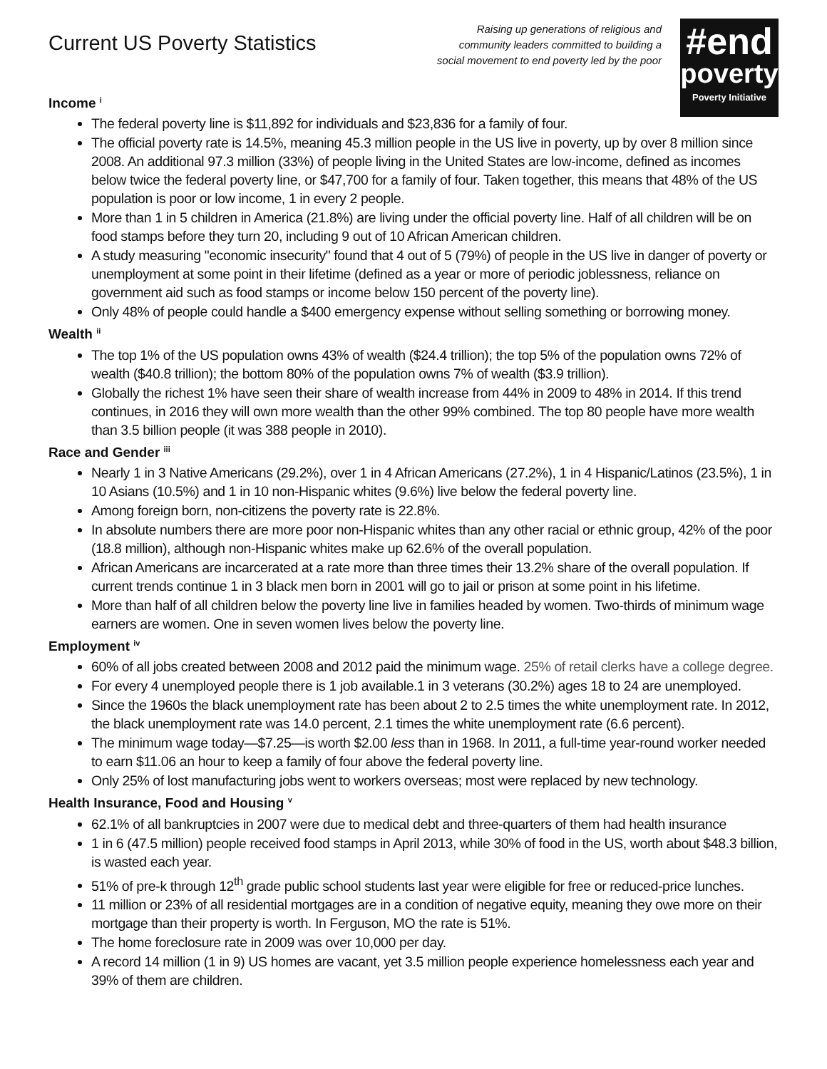Current US Poverty Statistics
Raising up generations of religious and
community leaders committed to building a
social movement to end poverty led by the poor
#end
poverty
Poverty Initiative
Income <sup>i</sup>
The federal poverty line is $11,892 for individuals and $23,836 for a family of four.
The official poverty rate is 14.5%, meaning 45.3 million people in the US live in poverty, up by over 8 million since 2008. An additional 97.3 million (33%) of people living in the United States are low-income, defined as incomes below twice the federal poverty line, or $47,700 for a family of four. Taken together, this means that 48% of the US population is poor or low income, 1 in every 2 people.
More than 1 in 5 children in America (21.8%) are living under the official poverty line. Half of all children will be on food stamps before they turn 20, including 9 out of 10 African American children.
A study measuring "economic insecurity" found that 4 out of 5 (79%) of people in the US live in danger of poverty or unemployment at some point in their lifetime (defined as a year or more of periodic joblessness, reliance on government aid such as food stamps or income below 150 percent of the poverty line).
Only 48% of people could handle a $400 emergency expense without selling something or borrowing money.
Wealth <sup>ii</sup>
The top 1% of the US population owns 43% of wealth ($24.4 trillion); the top 5% of the population owns 72% of wealth ($40.8 trillion); the bottom 80% of the population owns 7% of wealth ($3.9 trillion).
Globally the richest 1% have seen their share of wealth increase from 44% in 2009 to 48% in 2014. If this trend continues, in 2016 they will own more wealth than the other 99% combined. The top 80 people have more wealth than 3.5 billion people (it was 388 people in 2010).
Race and Gender <sup>iii</sup>
Nearly 1 in 3 Native Americans (29.2%), over 1 in 4 African Americans (27.2%), 1 in 4 Hispanic/Latinos (23.5%), 1 in 10 Asians (10.5%) and 1 in 10 non-Hispanic whites (9.6%) live below the federal poverty line.
Among foreign born, non-citizens the poverty rate is 22.8%.
In absolute numbers there are more poor non-Hispanic whites than any other racial or ethnic group, 42% of the poor (18.8 million), although non-Hispanic whites make up 62.6% of the overall population.
African Americans are incarcerated at a rate more than three times their 13.2% share of the overall population. If current trends continue 1 in 3 black men born in 2001 will go to jail or prison at some point in his lifetime.
More than half of all children below the poverty line live in families headed by women. Two-thirds of minimum wage earners are women. One in seven women lives below the poverty line.
Employment <sup>iv</sup>
60% of all jobs created between 2008 and 2012 paid the minimum wage. 25% of retail clerks have a college degree.
For every 4 unemployed people there is 1 job available.1 in 3 veterans (30.2%) ages 18 to 24 are unemployed.
Since the 1960s the black unemployment rate has been about 2 to 2.5 times the white unemployment rate. In 2012, the black unemployment rate was 14.0 percent, 2.1 times the white unemployment rate (6.6 percent).
The minimum wage today—$7.25—is worth $2.00 less than in 1968. In 2011, a full-time year-round worker needed to earn $11.06 an hour to keep a family of four above the federal poverty line.
Only 25% of lost manufacturing jobs went to workers overseas; most were replaced by new technology.
Health Insurance, Food and Housing <sup>v</sup>
62.1% of all bankruptcies in 2007 were due to medical debt and three-quarters of them had health insurance
1 in 6 (47.5 million) people received food stamps in April 2013, while 30% of food in the US, worth about $48.3 billion, is wasted each year.
51% of pre-k through 12<sup>th</sup> grade public school students last year were eligible for free or reduced-price lunches.
11 million or 23% of all residential mortgages are in a condition of negative equity, meaning they owe more on their mortgage than their property is worth. In Ferguson, MO the rate is 51%.
The home foreclosure rate in 2009 was over 10,000 per day.
A record 14 million (1 in 9) US homes are vacant, yet 3.5 million people experience homelessness each year and 39% of them are children.